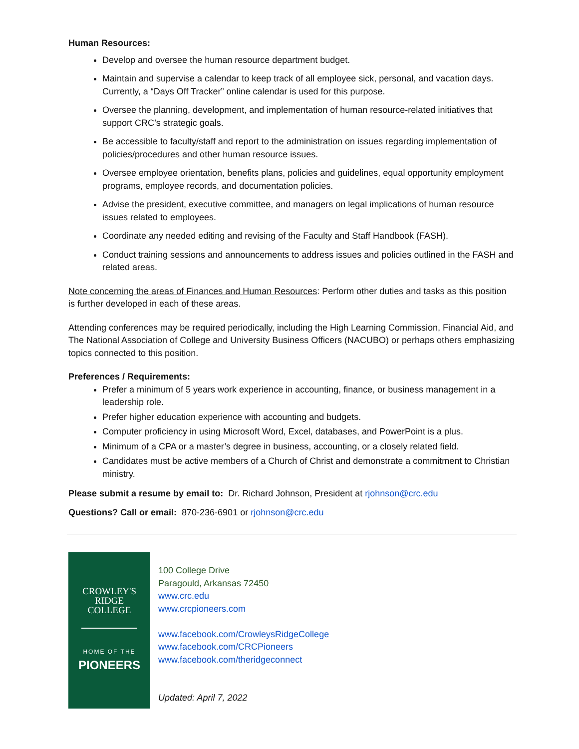Human Resources:
Develop and oversee the human resource department budget.
Maintain and supervise a calendar to keep track of all employee sick, personal, and vacation days. Currently, a “Days Off Tracker” online calendar is used for this purpose.
Oversee the planning, development, and implementation of human resource-related initiatives that support CRC’s strategic goals.
Be accessible to faculty/staff and report to the administration on issues regarding implementation of policies/procedures and other human resource issues.
Oversee employee orientation, benefits plans, policies and guidelines, equal opportunity employment programs, employee records, and documentation policies.
Advise the president, executive committee, and managers on legal implications of human resource issues related to employees.
Coordinate any needed editing and revising of the Faculty and Staff Handbook (FASH).
Conduct training sessions and announcements to address issues and policies outlined in the FASH and related areas.
Note concerning the areas of Finances and Human Resources: Perform other duties and tasks as this position is further developed in each of these areas.
Attending conferences may be required periodically, including the High Learning Commission, Financial Aid, and The National Association of College and University Business Officers (NACUBO) or perhaps others emphasizing topics connected to this position.
Preferences / Requirements:
Prefer a minimum of 5 years work experience in accounting, finance, or business management in a leadership role.
Prefer higher education experience with accounting and budgets.
Computer proficiency in using Microsoft Word, Excel, databases, and PowerPoint is a plus.
Minimum of a CPA or a master’s degree in business, accounting, or a closely related field.
Candidates must be active members of a Church of Christ and demonstrate a commitment to Christian ministry.
Please submit a resume by email to: Dr. Richard Johnson, President at rjohnson@crc.edu
Questions? Call or email: 870-236-6901 or rjohnson@crc.edu
CROWLEY'S
RIDGE
COLLEGE
HOME OF THE
PIONEERS
100 College Drive
Paragould, Arkansas 72450
www.crc.edu
www.crcpioneers.com
www.facebook.com/CrowleysRidgeCollege
www.facebook.com/CRCPioneers
www.facebook.com/theridgeconnect
Updated: April 7, 2022